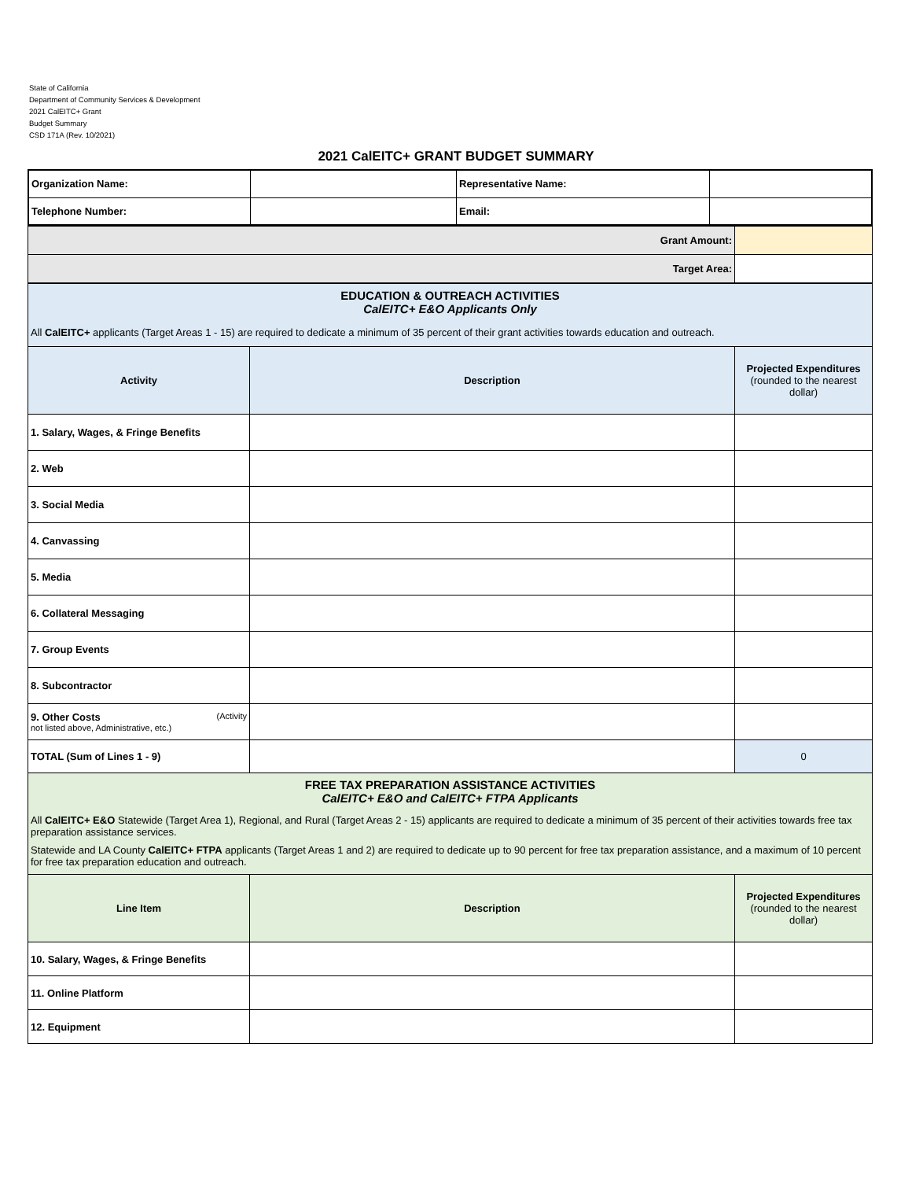State of California
Department of Community Services & Development
2021 CalEITC+ Grant
Budget Summary
CSD 171A (Rev. 10/2021)
2021 CalEITC+ GRANT BUDGET SUMMARY
| Organization Name: | | Representative Name: | |
| Telephone Number: | | Email: | |
| Grant Amount: | |
| Target Area: | |
| EDUCATION & OUTREACH ACTIVITIES CalEITC+ E&O Applicants Only All CalEITC+ applicants (Target Areas 1 - 15) are required to dedicate a minimum of 35 percent of their grant activities towards education and outreach. | | |
| Activity | Description | Projected Expenditures (rounded to the nearest dollar) |
| 1. Salary, Wages, & Fringe Benefits | | |
| 2. Web | | |
| 3. Social Media | | |
| 4. Canvassing | | |
| 5. Media | | |
| 6. Collateral Messaging | | |
| 7. Group Events | | |
| 8. Subcontractor | | |
| 9. Other Costs (Activity not listed above, Administrative, etc.) | | |
| TOTAL (Sum of Lines 1 - 9) | | 0 |
| FREE TAX PREPARATION ASSISTANCE ACTIVITIES CalEITC+ E&O and CalEITC+ FTPA Applicants All CalEITC+ E&O Statewide (Target Area 1), Regional, and Rural (Target Areas 2 - 15) applicants are required to dedicate a minimum of 35 percent of their activities towards free tax preparation assistance services. Statewide and LA County CalEITC+ FTPA applicants (Target Areas 1 and 2) are required to dedicate up to 90 percent for free tax preparation assistance, and a maximum of 10 percent for free tax preparation education and outreach. | | |
| Line Item | Description | Projected Expenditures (rounded to the nearest dollar) |
| 10. Salary, Wages, & Fringe Benefits | | |
| 11. Online Platform | | |
| 12. Equipment | | |